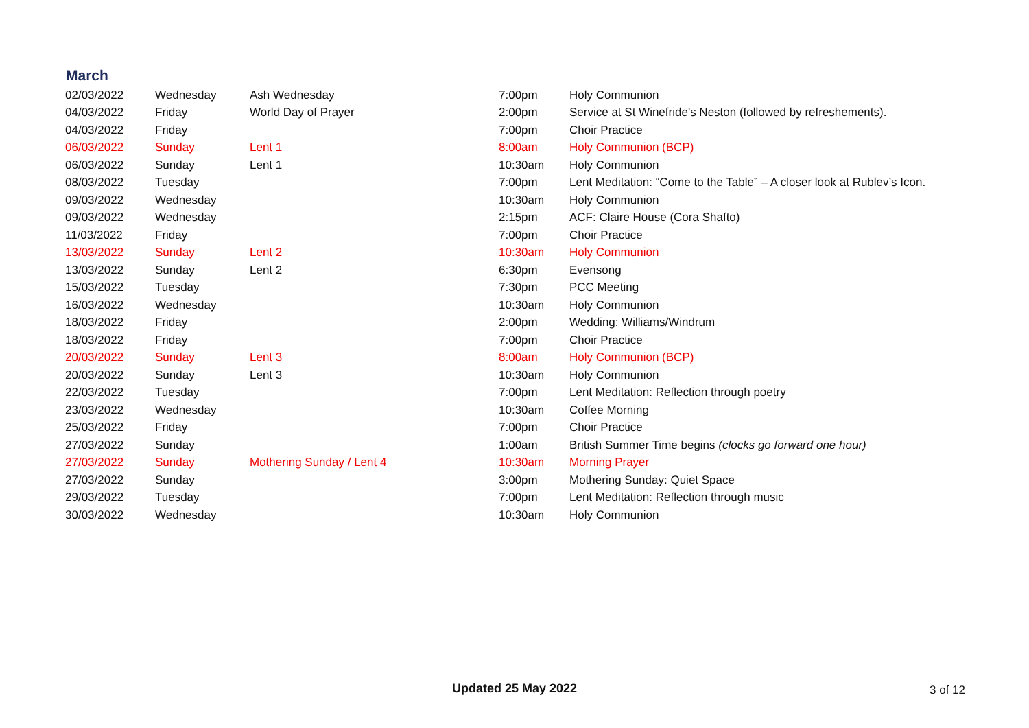March
| 02/03/2022 | Wednesday | Ash Wednesday | 7:00pm | Holy Communion |
| 04/03/2022 | Friday | World Day of Prayer | 2:00pm | Service at St Winefride's Neston (followed by refreshements). |
| 04/03/2022 | Friday | | 7:00pm | Choir Practice |
| 06/03/2022 | Sunday | Lent 1 | 8:00am | Holy Communion (BCP) |
| 06/03/2022 | Sunday | Lent 1 | 10:30am | Holy Communion |
| 08/03/2022 | Tuesday | | 7:00pm | Lent Meditation: “Come to the Table” – A closer look at Rublev’s Icon. |
| 09/03/2022 | Wednesday | | 10:30am | Holy Communion |
| 09/03/2022 | Wednesday | | 2:15pm | ACF: Claire House (Cora Shafto) |
| 11/03/2022 | Friday | | 7:00pm | Choir Practice |
| 13/03/2022 | Sunday | Lent 2 | 10:30am | Holy Communion |
| 13/03/2022 | Sunday | Lent 2 | 6:30pm | Evensong |
| 15/03/2022 | Tuesday | | 7:30pm | PCC Meeting |
| 16/03/2022 | Wednesday | | 10:30am | Holy Communion |
| 18/03/2022 | Friday | | 2:00pm | Wedding: Williams/Windrum |
| 18/03/2022 | Friday | | 7:00pm | Choir Practice |
| 20/03/2022 | Sunday | Lent 3 | 8:00am | Holy Communion (BCP) |
| 20/03/2022 | Sunday | Lent 3 | 10:30am | Holy Communion |
| 22/03/2022 | Tuesday | | 7:00pm | Lent Meditation: Reflection through poetry |
| 23/03/2022 | Wednesday | | 10:30am | Coffee Morning |
| 25/03/2022 | Friday | | 7:00pm | Choir Practice |
| 27/03/2022 | Sunday | | 1:00am | British Summer Time begins (clocks go forward one hour) |
| 27/03/2022 | Sunday | Mothering Sunday / Lent 4 | 10:30am | Morning Prayer |
| 27/03/2022 | Sunday | | 3:00pm | Mothering Sunday: Quiet Space |
| 29/03/2022 | Tuesday | | 7:00pm | Lent Meditation: Reflection through music |
| 30/03/2022 | Wednesday | | 10:30am | Holy Communion |
Updated 25 May 2022
3 of 12